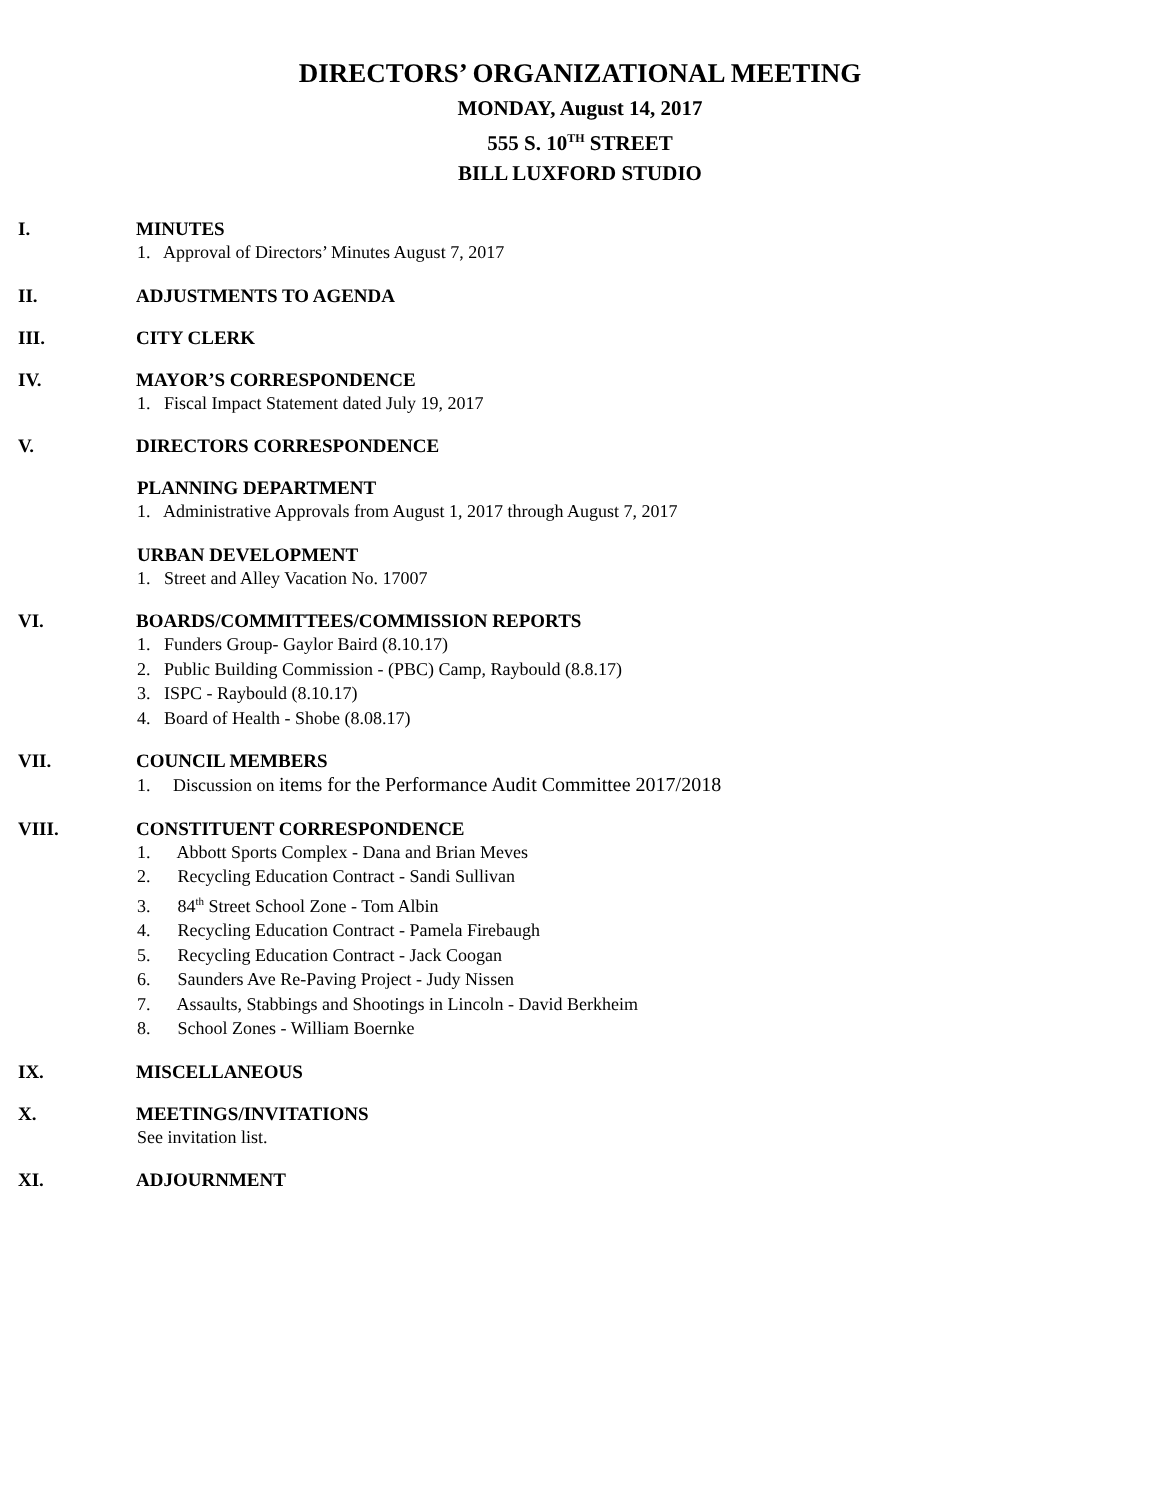DIRECTORS’ ORGANIZATIONAL MEETING
MONDAY, August 14, 2017
555 S. 10<sup>TH</sup> STREET
BILL LUXFORD STUDIO
I. MINUTES
1. Approval of Directors’ Minutes August 7, 2017
II. ADJUSTMENTS TO AGENDA
III. CITY CLERK
IV. MAYOR’S CORRESPONDENCE
1. Fiscal Impact Statement dated July 19, 2017
V. DIRECTORS CORRESPONDENCE
PLANNING DEPARTMENT
1. Administrative Approvals from August 1, 2017 through August 7, 2017
URBAN DEVELOPMENT
1. Street and Alley Vacation No. 17007
VI. BOARDS/COMMITTEES/COMMISSION REPORTS
1. Funders Group- Gaylor Baird (8.10.17)
2. Public Building Commission - (PBC) Camp, Raybould (8.8.17)
3. ISPC - Raybould (8.10.17)
4. Board of Health - Shobe (8.08.17)
VII. COUNCIL MEMBERS
1. Discussion on items for the Performance Audit Committee 2017/2018
VIII. CONSTITUENT CORRESPONDENCE
1. Abbott Sports Complex - Dana and Brian Meves
2. Recycling Education Contract - Sandi Sullivan
3. 84<sup>th</sup> Street School Zone - Tom Albin
4. Recycling Education Contract - Pamela Firebaugh
5. Recycling Education Contract - Jack Coogan
6. Saunders Ave Re-Paving Project - Judy Nissen
7. Assaults, Stabbings and Shootings in Lincoln - David Berkheim
8. School Zones - William Boernke
IX. MISCELLANEOUS
X. MEETINGS/INVITATIONS
See invitation list.
XI. ADJOURNMENT